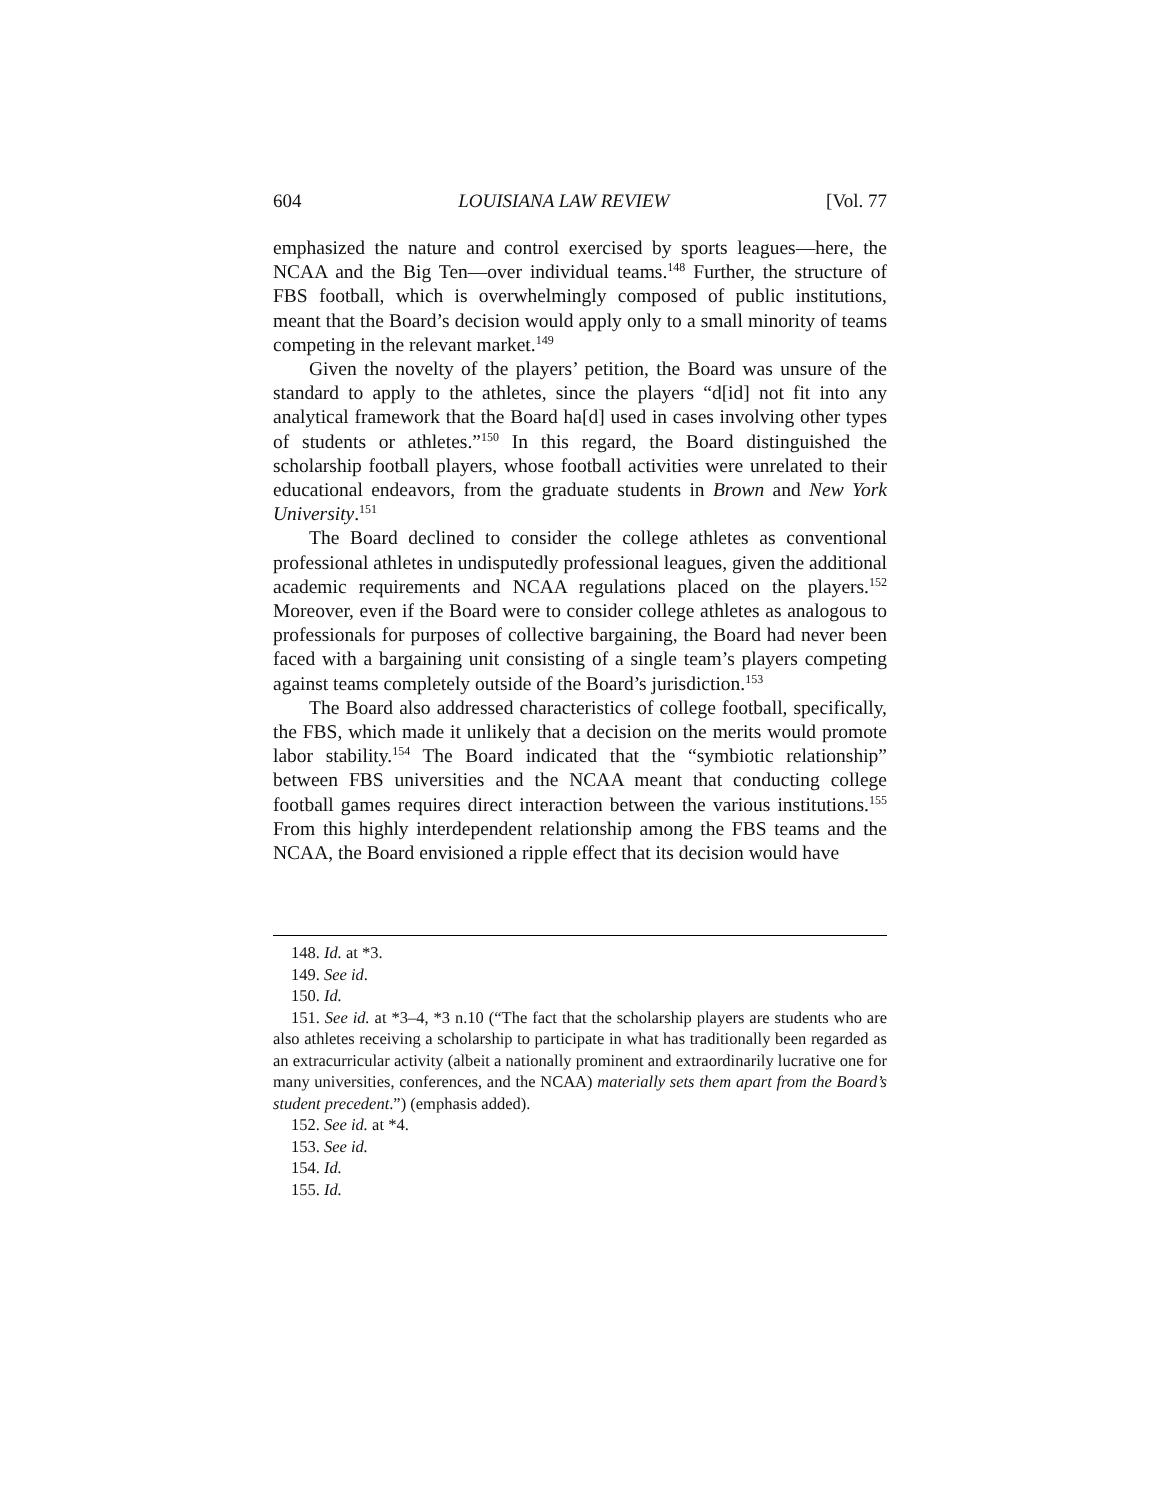604 LOUISIANA LAW REVIEW [Vol. 77
emphasized the nature and control exercised by sports leagues—here, the NCAA and the Big Ten—over individual teams.<sup>148</sup> Further, the structure of FBS football, which is overwhelmingly composed of public institutions, meant that the Board’s decision would apply only to a small minority of teams competing in the relevant market.<sup>149</sup>
Given the novelty of the players’ petition, the Board was unsure of the standard to apply to the athletes, since the players “d[id] not fit into any analytical framework that the Board ha[d] used in cases involving other types of students or athletes.”<sup>150</sup> In this regard, the Board distinguished the scholarship football players, whose football activities were unrelated to their educational endeavors, from the graduate students in Brown and New York University.<sup>151</sup>
The Board declined to consider the college athletes as conventional professional athletes in undisputedly professional leagues, given the additional academic requirements and NCAA regulations placed on the players.<sup>152</sup> Moreover, even if the Board were to consider college athletes as analogous to professionals for purposes of collective bargaining, the Board had never been faced with a bargaining unit consisting of a single team’s players competing against teams completely outside of the Board’s jurisdiction.<sup>153</sup>
The Board also addressed characteristics of college football, specifically, the FBS, which made it unlikely that a decision on the merits would promote labor stability.<sup>154</sup> The Board indicated that the “symbiotic relationship” between FBS universities and the NCAA meant that conducting college football games requires direct interaction between the various institutions.<sup>155</sup> From this highly interdependent relationship among the FBS teams and the NCAA, the Board envisioned a ripple effect that its decision would have
148. Id. at *3.
149. See id.
150. Id.
151. See id. at *3–4, *3 n.10 (“The fact that the scholarship players are students who are also athletes receiving a scholarship to participate in what has traditionally been regarded as an extracurricular activity (albeit a nationally prominent and extraordinarily lucrative one for many universities, conferences, and the NCAA) materially sets them apart from the Board’s student precedent.”) (emphasis added).
152. See id. at *4.
153. See id.
154. Id.
155. Id.